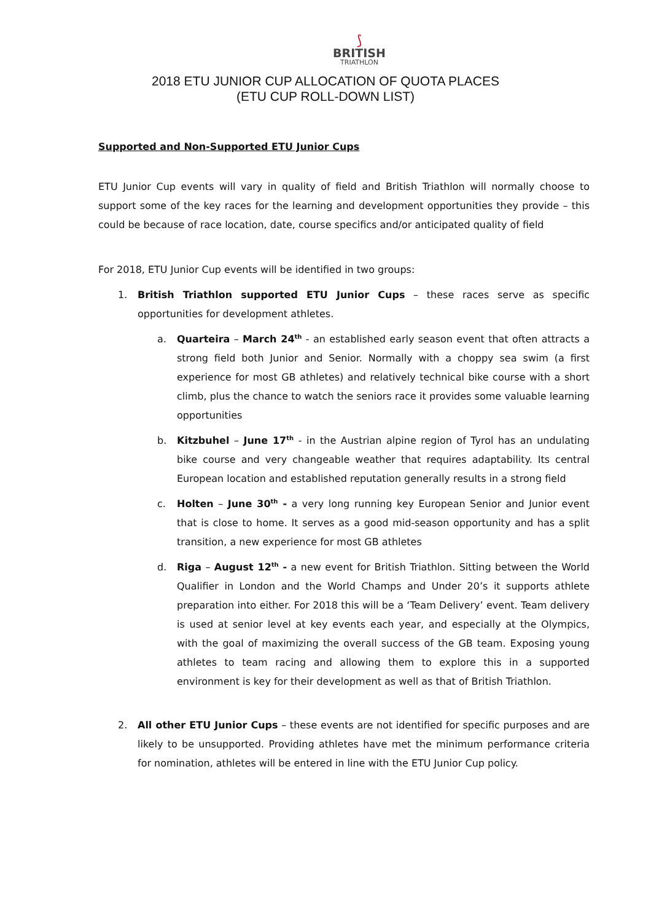⟆
BRITISH
TRIATHLON
2018 ETU JUNIOR CUP ALLOCATION OF QUOTA PLACES
(ETU CUP ROLL-DOWN LIST)
Supported and Non-Supported ETU Junior Cups
ETU Junior Cup events will vary in quality of field and British Triathlon will normally choose to support some of the key races for the learning and development opportunities they provide – this could be because of race location, date, course specifics and/or anticipated quality of field
For 2018, ETU Junior Cup events will be identified in two groups:
1. British Triathlon supported ETU Junior Cups – these races serve as specific opportunities for development athletes.
a. Quarteira – March 24<sup>th</sup> - an established early season event that often attracts a strong field both Junior and Senior. Normally with a choppy sea swim (a first experience for most GB athletes) and relatively technical bike course with a short climb, plus the chance to watch the seniors race it provides some valuable learning opportunities
b. Kitzbuhel – June 17<sup>th</sup> - in the Austrian alpine region of Tyrol has an undulating bike course and very changeable weather that requires adaptability. Its central European location and established reputation generally results in a strong field
c. Holten – June 30<sup>th</sup> - a very long running key European Senior and Junior event that is close to home. It serves as a good mid-season opportunity and has a split transition, a new experience for most GB athletes
d. Riga – August 12<sup>th</sup> - a new event for British Triathlon. Sitting between the World Qualifier in London and the World Champs and Under 20’s it supports athlete preparation into either. For 2018 this will be a ‘Team Delivery’ event. Team delivery is used at senior level at key events each year, and especially at the Olympics, with the goal of maximizing the overall success of the GB team. Exposing young athletes to team racing and allowing them to explore this in a supported environment is key for their development as well as that of British Triathlon.
2. All other ETU Junior Cups – these events are not identified for specific purposes and are likely to be unsupported. Providing athletes have met the minimum performance criteria for nomination, athletes will be entered in line with the ETU Junior Cup policy.